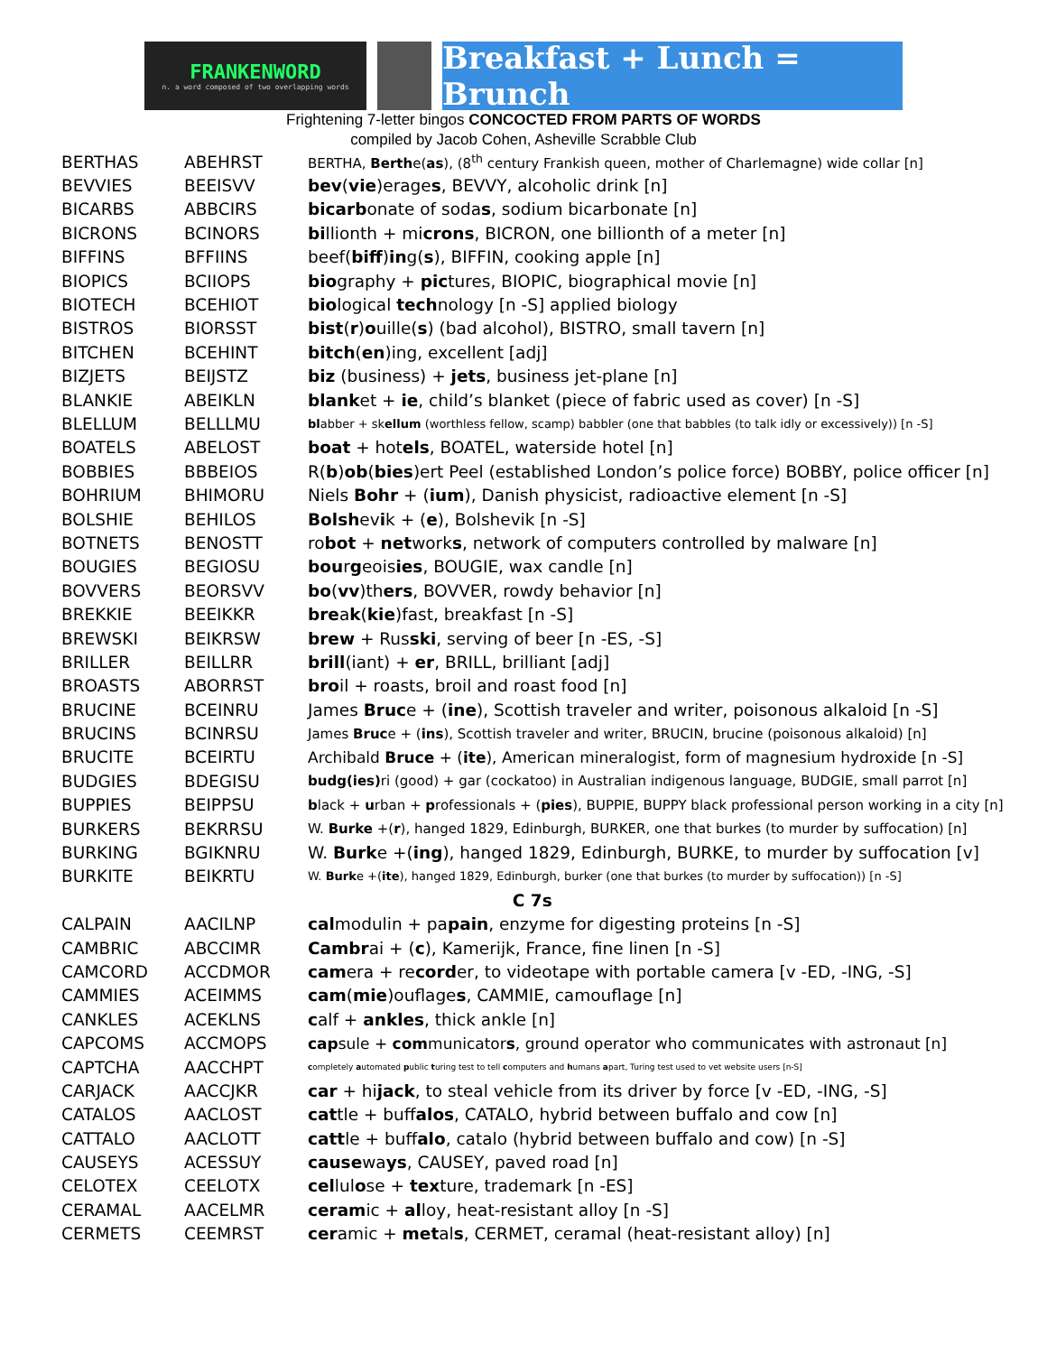FRANKENWORD
n. a word composed of two overlapping words
Breakfast + Lunch = Brunch
Frightening 7-letter bingos CONCOCTED FROM PARTS OF WORDS
compiled by Jacob Cohen, Asheville Scrabble Club
| BERTHAS | ABEHRST | BERTHA, Berth e( as ), (8<sup>th</sup> century Frankish queen, mother of Charlemagne) wide collar [n] |
| BEVVIES | BEEISVV | bev ( vie )erage s , BEVVY, alcoholic drink [n] |
| BICARBS | ABBCIRS | bicarb onate of soda s , sodium bicarbonate [n] |
| BICRONS | BCINORS | bi llionth + mi crons , BICRON, one billionth of a meter [n] |
| BIFFINS | BFFIINS | beef( biff ) in g( s ), BIFFIN, cooking apple [n] |
| BIOPICS | BCIIOPS | bio graphy + pic tures, BIOPIC, biographical movie [n] |
| BIOTECH | BCEHIOT | bio logical tech nology [n -S] applied biology |
| BISTROS | BIORSST | bist ( r ) o uille( s ) (bad alcohol), BISTRO, small tavern [n] |
| BITCHEN | BCEHINT | bitch ( en )ing, excellent [adj] |
| BIZJETS | BEIJSTZ | biz (business) + jets , business jet-plane [n] |
| BLANKIE | ABEIKLN | blank et + ie , child’s blanket (piece of fabric used as cover) [n -S] |
| BLELLUM | BELLLMU | bl abber + sk ellum (worthless fellow, scamp) babbler (one that babbles (to talk idly or excessively)) [n -S] |
| BOATELS | ABELOST | boat + hot els , BOATEL, waterside hotel [n] |
| BOBBIES | BBBEIOS | R( b ) ob ( bies )ert Peel (established London’s police force) BOBBY, police officer [n] |
| BOHRIUM | BHIMORU | Niels Bohr + ( ium ), Danish physicist, radioactive element [n -S] |
| BOLSHIE | BEHILOS | Bolsh ev i k + ( e ), Bolshevik [n -S] |
| BOTNETS | BENOSTT | ro bot + net work s , network of computers controlled by malware [n] |
| BOUGIES | BEGIOSU | bou r g eois ies , BOUGIE, wax candle [n] |
| BOVVERS | BEORSVV | bo ( vv )th ers , BOVVER, rowdy behavior [n] |
| BREKKIE | BEEIKKR | bre a k ( kie )fast, breakfast [n -S] |
| BREWSKI | BEIKRSW | brew + Rus ski , serving of beer [n -ES, -S] |
| BRILLER | BEILLRR | brill (iant) + er , BRILL, brilliant [adj] |
| BROASTS | ABORRST | bro il + roasts, broil and roast food [n] |
| BRUCINE | BCEINRU | James Bruc e + ( ine ), Scottish traveler and writer, poisonous alkaloid [n -S] |
| BRUCINS | BCINRSU | James Bruc e + ( ins ), Scottish traveler and writer, BRUCIN, brucine (poisonous alkaloid) [n] |
| BRUCITE | BCEIRTU | Archibald Bruce + ( ite ), American mineralogist, form of magnesium hydroxide [n -S] |
| BUDGIES | BDEGISU | budg(ies) ri (good) + gar (cockatoo) in Australian indigenous language, BUDGIE, small parrot [n] |
| BUPPIES | BEIPPSU | b lack + u rban + p rofessionals + ( pies ), BUPPIE, BUPPY black professional person working in a city [n] |
| BURKERS | BEKRRSU | W. Burke +( r ), hanged 1829, Edinburgh, BURKER, one that burkes (to murder by suffocation) [n] |
| BURKING | BGIKNRU | W. Burk e +( ing ), hanged 1829, Edinburgh, BURKE, to murder by suffocation [v] |
| BURKITE | BEIKRTU | W. Burk e +( ite ), hanged 1829, Edinburgh, burker (one that burkes (to murder by suffocation)) [n -S] |
| C 7s | | |
| CALPAIN | AACILNP | cal modulin + pa pain , enzyme for digesting proteins [n -S] |
| CAMBRIC | ABCCIMR | Cambr ai + ( c ), Kamerijk, France, fine linen [n -S] |
| CAMCORD | ACCDMOR | cam era + re cord er, to videotape with portable camera [v -ED, -ING, -S] |
| CAMMIES | ACEIMMS | cam ( mie )ouflage s , CAMMIE, camouflage [n] |
| CANKLES | ACEKLNS | c alf + ankles , thick ankle [n] |
| CAPCOMS | ACCMOPS | cap sule + com municator s , ground operator who communicates with astronaut [n] |
| CAPTCHA | AACCHPT | c ompletely a utomated p ublic t uring test to tell c omputers and h umans a part, Turing test used to vet website users [n-S] |
| CARJACK | AACCJKR | car + hi jack , to steal vehicle from its driver by force [v -ED, -ING, -S] |
| CATALOS | AACLOST | cat tle + buff alos , CATALO, hybrid between buffalo and cow [n] |
| CATTALO | AACLOTT | catt le + buff alo , catalo (hybrid between buffalo and cow) [n -S] |
| CAUSEYS | ACESSUY | cause wa ys , CAUSEY, paved road [n] |
| CELOTEX | CEELOTX | cel lul o se + tex ture, trademark [n -ES] |
| CERAMAL | AACELMR | ceram ic + al loy, heat-resistant alloy [n -S] |
| CERMETS | CEEMRST | cer amic + met al s , CERMET, ceramal (heat-resistant alloy) [n] |